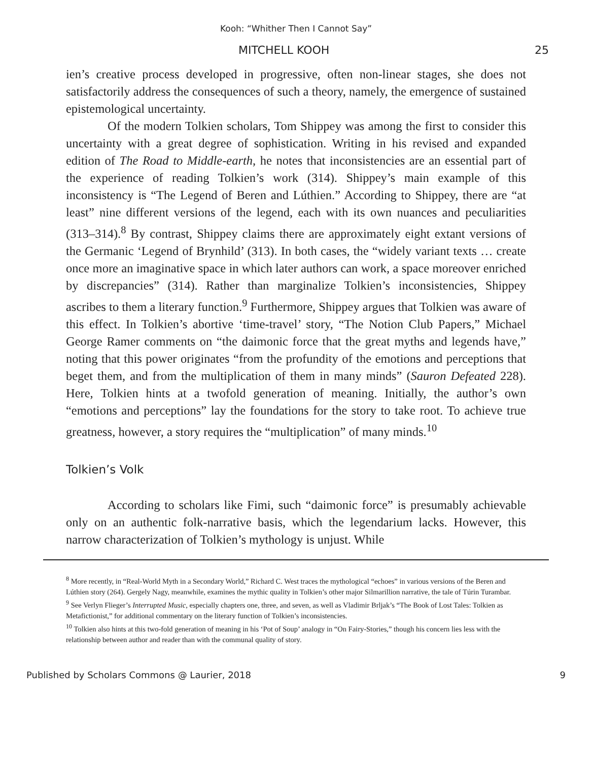Kooh: “Whither Then I Cannot Say”
MITCHELL KOOH 25
ien’s creative process developed in progressive, often non-linear stages, she does not satisfactorily address the consequences of such a theory, namely, the emergence of sustained epistemological uncertainty.
Of the modern Tolkien scholars, Tom Shippey was among the first to consider this uncertainty with a great degree of sophistication. Writing in his revised and expanded edition of The Road to Middle-earth, he notes that inconsistencies are an essential part of the experience of reading Tolkien’s work (314). Shippey’s main example of this inconsistency is “The Legend of Beren and Lúthien.” According to Shippey, there are “at least” nine different versions of the legend, each with its own nuances and peculiarities (313–314).<sup>8</sup> By contrast, Shippey claims there are approximately eight extant versions of the Germanic ‘Legend of Brynhild’ (313). In both cases, the “widely variant texts … create once more an imaginative space in which later authors can work, a space moreover enriched by discrepancies” (314). Rather than marginalize Tolkien’s inconsistencies, Shippey ascribes to them a literary function.<sup>9</sup> Furthermore, Shippey argues that Tolkien was aware of this effect. In Tolkien’s abortive ‘time-travel’ story, “The Notion Club Papers,” Michael George Ramer comments on “the daimonic force that the great myths and legends have,” noting that this power originates “from the profundity of the emotions and perceptions that beget them, and from the multiplication of them in many minds” (Sauron Defeated 228). Here, Tolkien hints at a twofold generation of meaning. Initially, the author’s own “emotions and perceptions” lay the foundations for the story to take root. To achieve true greatness, however, a story requires the “multiplication” of many minds.<sup>10</sup>
Tolkien’s Volk
According to scholars like Fimi, such “daimonic force” is presumably achievable only on an authentic folk-narrative basis, which the legendarium lacks. However, this narrow characterization of Tolkien’s mythology is unjust. While
<sup>8</sup> More recently, in “Real-World Myth in a Secondary World,” Richard C. West traces the mythological “echoes” in various versions of the Beren and Lúthien story (264). Gergely Nagy, meanwhile, examines the mythic quality in Tolkien’s other major Silmarillion narrative, the tale of Túrin Turambar.
<sup>9</sup> See Verlyn Flieger’s Interrupted Music, especially chapters one, three, and seven, as well as Vladimir Brljak’s “The Book of Lost Tales: Tolkien as Metafictionist,” for additional commentary on the literary function of Tolkien’s inconsistencies.
<sup>10</sup> Tolkien also hints at this two-fold generation of meaning in his ‘Pot of Soup’ analogy in “On Fairy-Stories,” though his concern lies less with the relationship between author and reader than with the communal quality of story.
Published by Scholars Commons @ Laurier, 2018 9